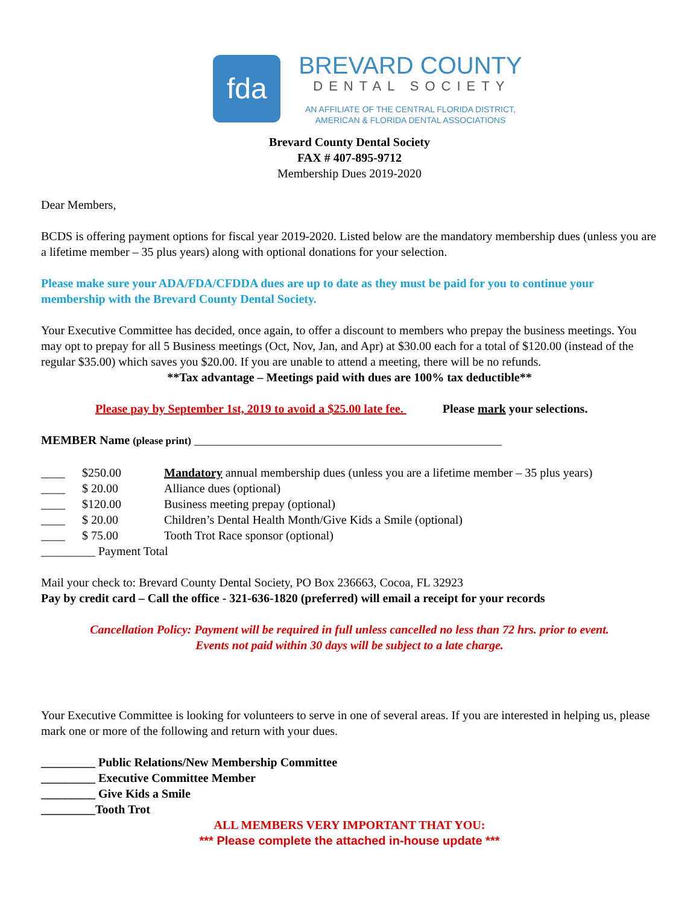fda
BREVARD COUNTY
DENTAL SOCIETY
AN AFFILIATE OF THE CENTRAL FLORIDA DISTRICT,
AMERICAN & FLORIDA DENTAL ASSOCIATIONS
Brevard County Dental Society
FAX # 407-895-9712
Membership Dues 2019-2020
Dear Members,
BCDS is offering payment options for fiscal year 2019-2020. Listed below are the mandatory membership dues (unless you are a lifetime member – 35 plus years) along with optional donations for your selection.
Please make sure your ADA/FDA/CFDDA dues are up to date as they must be paid for you to continue your membership with the Brevard County Dental Society.
Your Executive Committee has decided, once again, to offer a discount to members who prepay the business meetings. You may opt to prepay for all 5 Business meetings (Oct, Nov, Jan, and Apr) at $30.00 each for a total of $120.00 (instead of the regular $35.00) which saves you $20.00. If you are unable to attend a meeting, there will be no refunds.
**Tax advantage – Meetings paid with dues are 100% tax deductible**
Please pay by September 1st, 2019 to avoid a $25.00 late fee. Please mark your selections.
MEMBER Name (please print) ___________________________________________________
____ $250.00 Mandatory annual membership dues (unless you are a lifetime member – 35 plus years)
____ $ 20.00 Alliance dues (optional)
____ $120.00 Business meeting prepay (optional)
____ $ 20.00 Children’s Dental Health Month/Give Kids a Smile (optional)
____ $ 75.00 Tooth Trot Race sponsor (optional)
_________ Payment Total
Mail your check to: Brevard County Dental Society, PO Box 236663, Cocoa, FL 32923
Pay by credit card – Call the office - 321-636-1820 (preferred) will email a receipt for your records
Cancellation Policy: Payment will be required in full unless cancelled no less than 72 hrs. prior to event.
Events not paid within 30 days will be subject to a late charge.
Your Executive Committee is looking for volunteers to serve in one of several areas. If you are interested in helping us, please mark one or more of the following and return with your dues.
_________ Public Relations/New Membership Committee
_________ Executive Committee Member
_________ Give Kids a Smile
_________Tooth Trot
ALL MEMBERS VERY IMPORTANT THAT YOU:
*** Please complete the attached in-house update ***